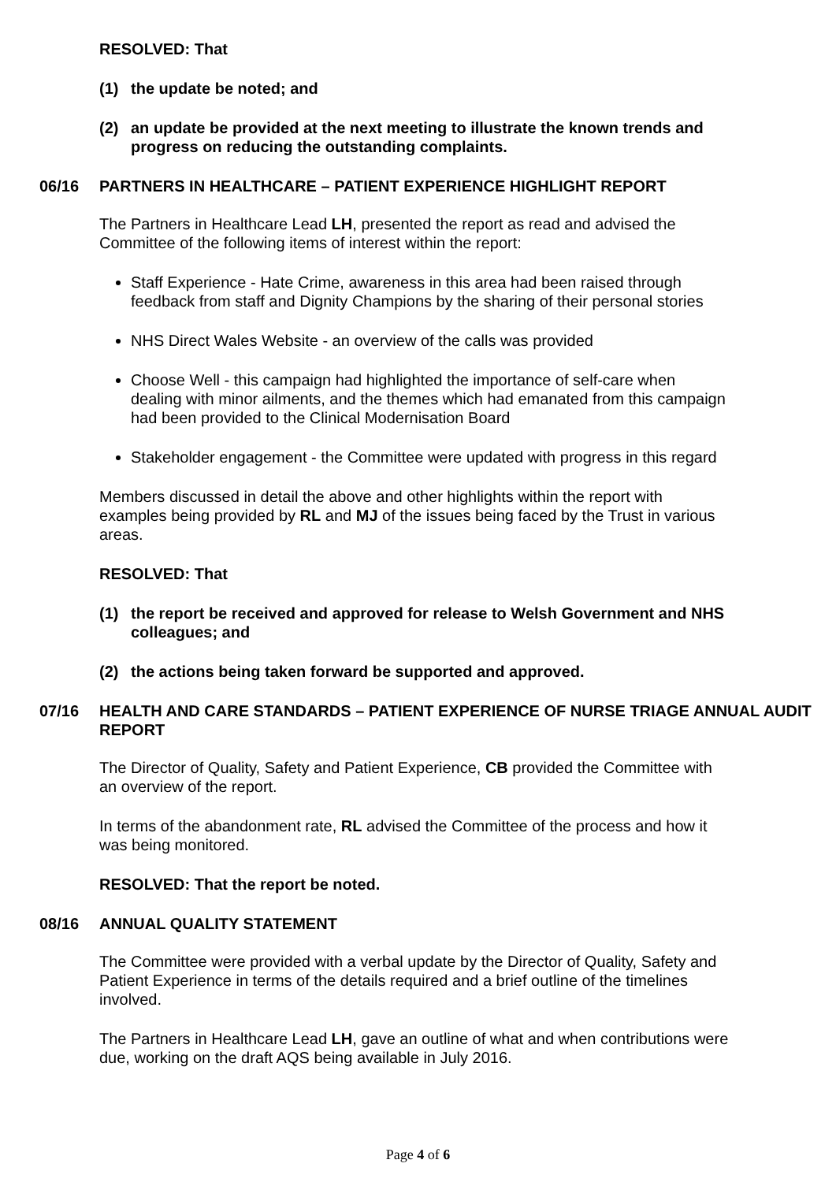RESOLVED: That
(1) the update be noted; and
(2) an update be provided at the next meeting to illustrate the known trends and progress on reducing the outstanding complaints.
06/16 PARTNERS IN HEALTHCARE – PATIENT EXPERIENCE HIGHLIGHT REPORT
The Partners in Healthcare Lead LH, presented the report as read and advised the Committee of the following items of interest within the report:
Staff Experience - Hate Crime, awareness in this area had been raised through feedback from staff and Dignity Champions by the sharing of their personal stories
NHS Direct Wales Website - an overview of the calls was provided
Choose Well - this campaign had highlighted the importance of self-care when dealing with minor ailments, and the themes which had emanated from this campaign had been provided to the Clinical Modernisation Board
Stakeholder engagement - the Committee were updated with progress in this regard
Members discussed in detail the above and other highlights within the report with examples being provided by RL and MJ of the issues being faced by the Trust in various areas.
RESOLVED: That
(1) the report be received and approved for release to Welsh Government and NHS colleagues; and
(2) the actions being taken forward be supported and approved.
07/16 HEALTH AND CARE STANDARDS – PATIENT EXPERIENCE OF NURSE TRIAGE ANNUAL AUDIT REPORT
The Director of Quality, Safety and Patient Experience, CB provided the Committee with an overview of the report.
In terms of the abandonment rate, RL advised the Committee of the process and how it was being monitored.
RESOLVED: That the report be noted.
08/16 ANNUAL QUALITY STATEMENT
The Committee were provided with a verbal update by the Director of Quality, Safety and Patient Experience in terms of the details required and a brief outline of the timelines involved.
The Partners in Healthcare Lead LH, gave an outline of what and when contributions were due, working on the draft AQS being available in July 2016.
Page 4 of 6